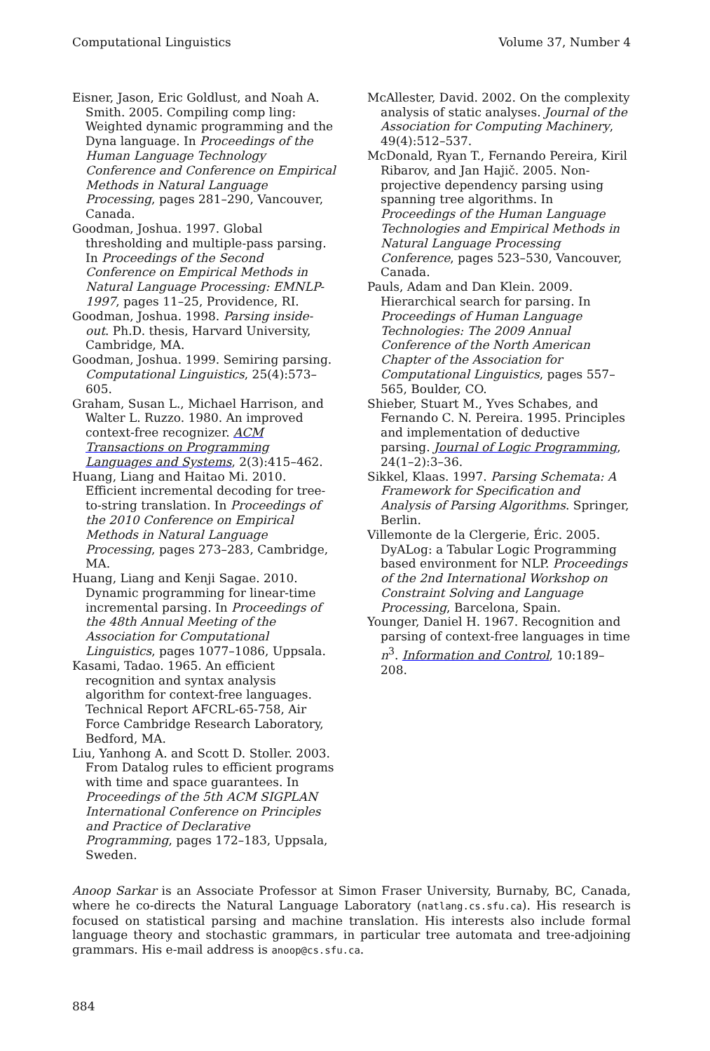Computational Linguistics Volume 37, Number 4
Eisner, Jason, Eric Goldlust, and Noah A. Smith. 2005. Compiling comp ling: Weighted dynamic programming and the Dyna language. In Proceedings of the Human Language Technology Conference and Conference on Empirical Methods in Natural Language Processing, pages 281–290, Vancouver, Canada.
Goodman, Joshua. 1997. Global thresholding and multiple-pass parsing. In Proceedings of the Second Conference on Empirical Methods in Natural Language Processing: EMNLP-1997, pages 11–25, Providence, RI.
Goodman, Joshua. 1998. Parsing inside-out. Ph.D. thesis, Harvard University, Cambridge, MA.
Goodman, Joshua. 1999. Semiring parsing. Computational Linguistics, 25(4):573–605.
Graham, Susan L., Michael Harrison, and Walter L. Ruzzo. 1980. An improved context-free recognizer. ACM Transactions on Programming Languages and Systems, 2(3):415–462.
Huang, Liang and Haitao Mi. 2010. Efficient incremental decoding for tree-to-string translation. In Proceedings of the 2010 Conference on Empirical Methods in Natural Language Processing, pages 273–283, Cambridge, MA.
Huang, Liang and Kenji Sagae. 2010. Dynamic programming for linear-time incremental parsing. In Proceedings of the 48th Annual Meeting of the Association for Computational Linguistics, pages 1077–1086, Uppsala.
Kasami, Tadao. 1965. An efficient recognition and syntax analysis algorithm for context-free languages. Technical Report AFCRL-65-758, Air Force Cambridge Research Laboratory, Bedford, MA.
Liu, Yanhong A. and Scott D. Stoller. 2003. From Datalog rules to efficient programs with time and space guarantees. In Proceedings of the 5th ACM SIGPLAN International Conference on Principles and Practice of Declarative Programming, pages 172–183, Uppsala, Sweden.
McAllester, David. 2002. On the complexity analysis of static analyses. Journal of the Association for Computing Machinery, 49(4):512–537.
McDonald, Ryan T., Fernando Pereira, Kiril Ribarov, and Jan Hajič. 2005. Non-projective dependency parsing using spanning tree algorithms. In Proceedings of the Human Language Technologies and Empirical Methods in Natural Language Processing Conference, pages 523–530, Vancouver, Canada.
Pauls, Adam and Dan Klein. 2009. Hierarchical search for parsing. In Proceedings of Human Language Technologies: The 2009 Annual Conference of the North American Chapter of the Association for Computational Linguistics, pages 557–565, Boulder, CO.
Shieber, Stuart M., Yves Schabes, and Fernando C. N. Pereira. 1995. Principles and implementation of deductive parsing. Journal of Logic Programming, 24(1–2):3–36.
Sikkel, Klaas. 1997. Parsing Schemata: A Framework for Specification and Analysis of Parsing Algorithms. Springer, Berlin.
Villemonte de la Clergerie, Éric. 2005. DyALog: a Tabular Logic Programming based environment for NLP. Proceedings of the 2nd International Workshop on Constraint Solving and Language Processing, Barcelona, Spain.
Younger, Daniel H. 1967. Recognition and parsing of context-free languages in time n<sup>3</sup>. Information and Control, 10:189–208.
Anoop Sarkar is an Associate Professor at Simon Fraser University, Burnaby, BC, Canada, where he co-directs the Natural Language Laboratory (natlang.cs.sfu.ca). His research is focused on statistical parsing and machine translation. His interests also include formal language theory and stochastic grammars, in particular tree automata and tree-adjoining grammars. His e-mail address is anoop@cs.sfu.ca.
884